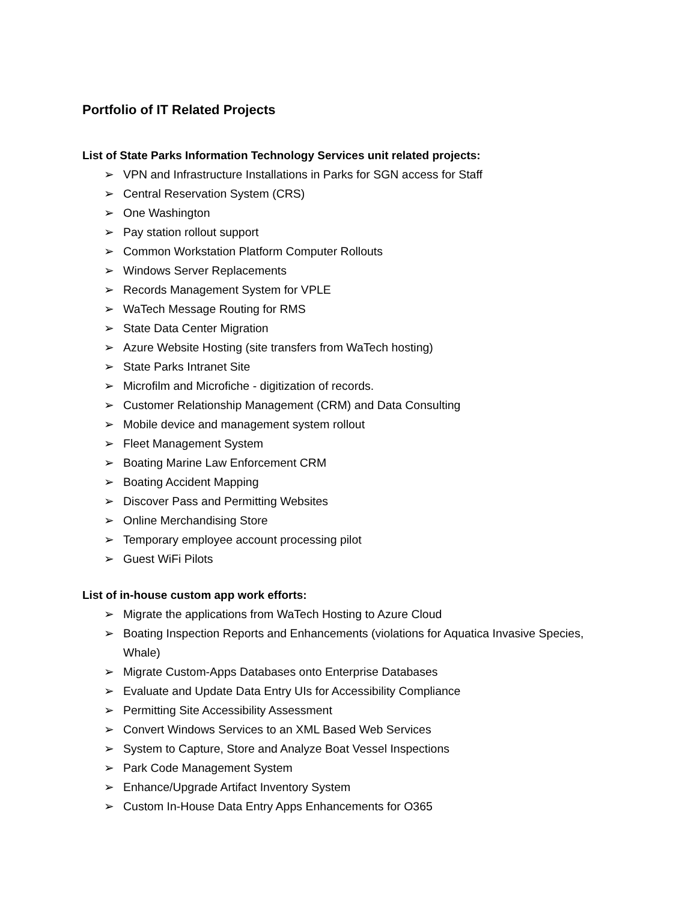Portfolio of IT Related Projects
List of State Parks Information Technology Services unit related projects:
➢ VPN and Infrastructure Installations in Parks for SGN access for Staff
➢ Central Reservation System (CRS)
➢ One Washington
➢ Pay station rollout support
➢ Common Workstation Platform Computer Rollouts
➢ Windows Server Replacements
➢ Records Management System for VPLE
➢ WaTech Message Routing for RMS
➢ State Data Center Migration
➢ Azure Website Hosting (site transfers from WaTech hosting)
➢ State Parks Intranet Site
➢ Microfilm and Microfiche - digitization of records.
➢ Customer Relationship Management (CRM) and Data Consulting
➢ Mobile device and management system rollout
➢ Fleet Management System
➢ Boating Marine Law Enforcement CRM
➢ Boating Accident Mapping
➢ Discover Pass and Permitting Websites
➢ Online Merchandising Store
➢ Temporary employee account processing pilot
➢ Guest WiFi Pilots
List of in-house custom app work efforts:
➢ Migrate the applications from WaTech Hosting to Azure Cloud
➢ Boating Inspection Reports and Enhancements (violations for Aquatica Invasive Species, Whale)
➢ Migrate Custom-Apps Databases onto Enterprise Databases
➢ Evaluate and Update Data Entry UIs for Accessibility Compliance
➢ Permitting Site Accessibility Assessment
➢ Convert Windows Services to an XML Based Web Services
➢ System to Capture, Store and Analyze Boat Vessel Inspections
➢ Park Code Management System
➢ Enhance/Upgrade Artifact Inventory System
➢ Custom In-House Data Entry Apps Enhancements for O365